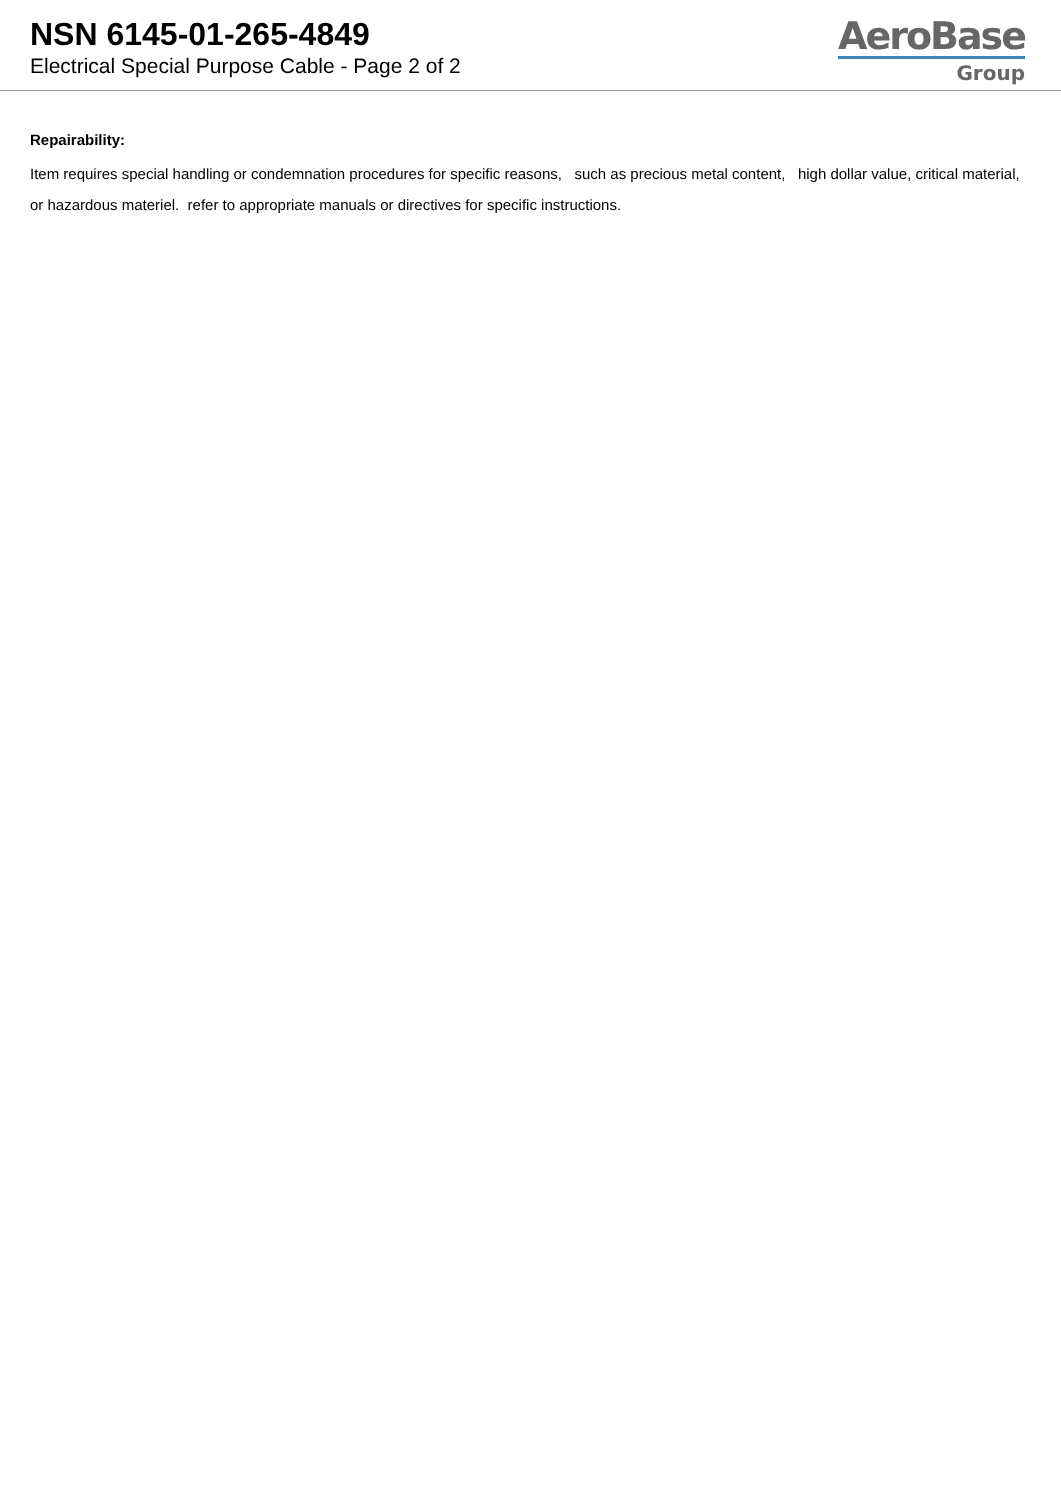NSN 6145-01-265-4849
Electrical Special Purpose Cable - Page 2 of 2
AeroBase
Group
Repairability:
Item requires special handling or condemnation procedures for specific reasons, such as precious metal content, high dollar value, critical material, or hazardous materiel. refer to appropriate manuals or directives for specific instructions.